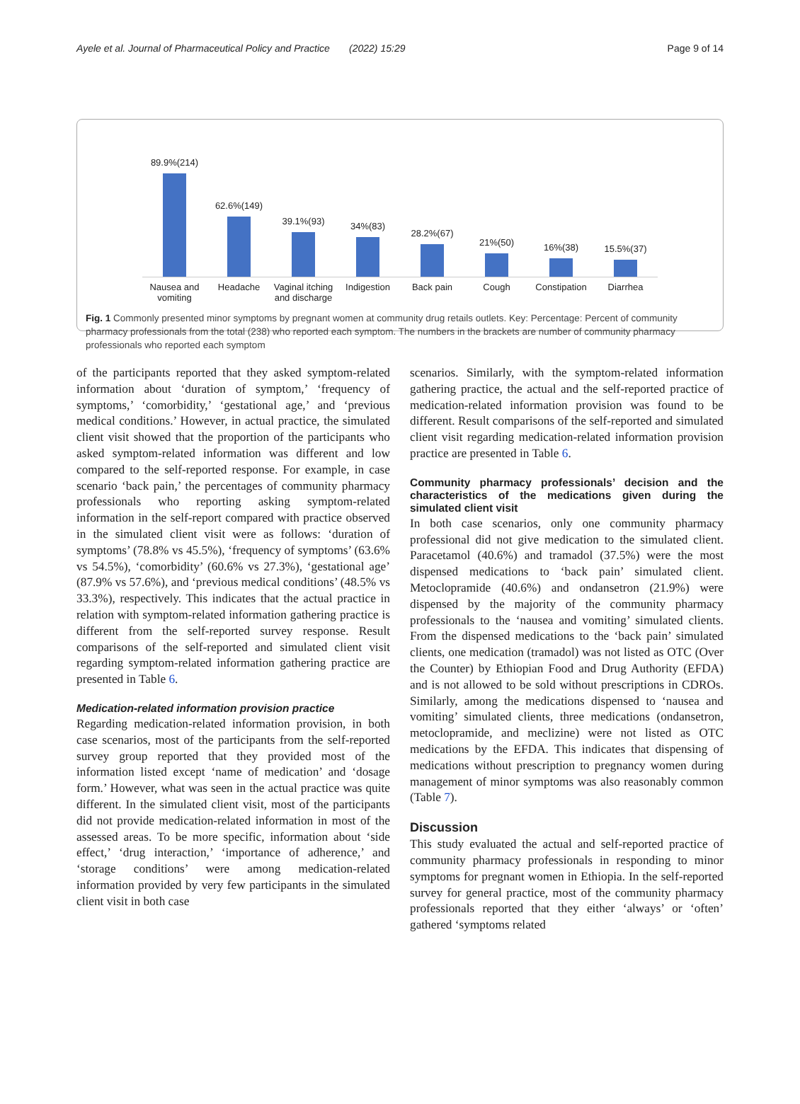Ayele et al. Journal of Pharmaceutical Policy and Practice (2022) 15:29 Page 9 of 14
89.9%(214) 62.6%(149) 39.1%(93) 34%(83) 28.2%(67) 21%(50) 16%(38) 15.5%(37)
Nausea and vomiting Headache Vaginal itching and discharge Indigestion Back pain Cough Constipation Diarrhea
Fig. 1 Commonly presented minor symptoms by pregnant women at community drug retails outlets. Key: Percentage: Percent of community pharmacy professionals from the total (238) who reported each symptom. The numbers in the brackets are number of community pharmacy professionals who reported each symptom
of the participants reported that they asked symptom-related information about ‘duration of symptom,’ ‘frequency of symptoms,’ ‘comorbidity,’ ‘gestational age,’ and ‘previous medical conditions.’ However, in actual practice, the simulated client visit showed that the proportion of the participants who asked symptom-related information was different and low compared to the self-reported response. For example, in case scenario ‘back pain,’ the percentages of community pharmacy professionals who reporting asking symptom-related information in the self-report compared with practice observed in the simulated client visit were as follows: ‘duration of symptoms’ (78.8% vs 45.5%), ‘frequency of symptoms’ (63.6% vs 54.5%), ‘comorbidity’ (60.6% vs 27.3%), ‘gestational age’ (87.9% vs 57.6%), and ‘previous medical conditions’ (48.5% vs 33.3%), respectively. This indicates that the actual practice in relation with symptom-related information gathering practice is different from the self-reported survey response. Result comparisons of the self-reported and simulated client visit regarding symptom-related information gathering practice are presented in Table 6.
Medication-related information provision practice
Regarding medication-related information provision, in both case scenarios, most of the participants from the self-reported survey group reported that they provided most of the information listed except ‘name of medication’ and ‘dosage form.’ However, what was seen in the actual practice was quite different. In the simulated client visit, most of the participants did not provide medication-related information in most of the assessed areas. To be more specific, information about ‘side effect,’ ‘drug interaction,’ ‘importance of adherence,’ and ‘storage conditions’ were among medication-related information provided by very few participants in the simulated client visit in both case
scenarios. Similarly, with the symptom-related information gathering practice, the actual and the self-reported practice of medication-related information provision was found to be different. Result comparisons of the self-reported and simulated client visit regarding medication-related information provision practice are presented in Table 6.
Community pharmacy professionals’ decision and the characteristics of the medications given during the simulated client visit
In both case scenarios, only one community pharmacy professional did not give medication to the simulated client. Paracetamol (40.6%) and tramadol (37.5%) were the most dispensed medications to ‘back pain’ simulated client. Metoclopramide (40.6%) and ondansetron (21.9%) were dispensed by the majority of the community pharmacy professionals to the ‘nausea and vomiting’ simulated clients. From the dispensed medications to the ‘back pain’ simulated clients, one medication (tramadol) was not listed as OTC (Over the Counter) by Ethiopian Food and Drug Authority (EFDA) and is not allowed to be sold without prescriptions in CDROs. Similarly, among the medications dispensed to ‘nausea and vomiting’ simulated clients, three medications (ondansetron, metoclopramide, and meclizine) were not listed as OTC medications by the EFDA. This indicates that dispensing of medications without prescription to pregnancy women during management of minor symptoms was also reasonably common (Table 7).
Discussion
This study evaluated the actual and self-reported practice of community pharmacy professionals in responding to minor symptoms for pregnant women in Ethiopia. In the self-reported survey for general practice, most of the community pharmacy professionals reported that they either ‘always’ or ‘often’ gathered ‘symptoms related